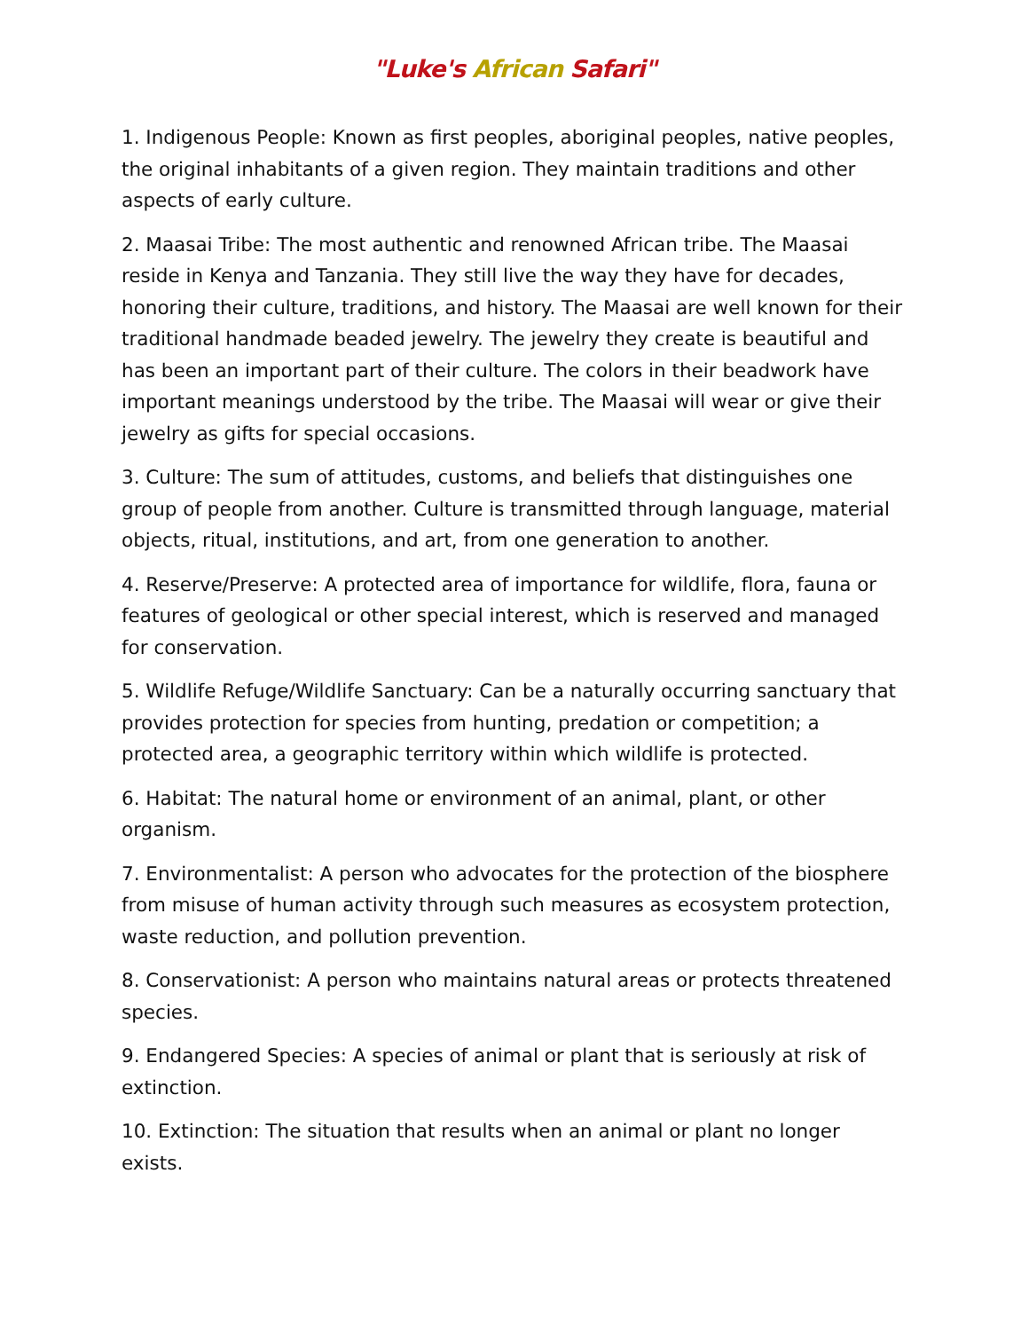"Luke's African Safari"
1. Indigenous People: Known as first peoples, aboriginal peoples, native peoples, the original inhabitants of a given region. They maintain traditions and other aspects of early culture.
2. Maasai Tribe: The most authentic and renowned African tribe. The Maasai reside in Kenya and Tanzania. They still live the way they have for decades, honoring their culture, traditions, and history. The Maasai are well known for their traditional handmade beaded jewelry. The jewelry they create is beautiful and has been an important part of their culture. The colors in their beadwork have important meanings understood by the tribe. The Maasai will wear or give their jewelry as gifts for special occasions.
3. Culture: The sum of attitudes, customs, and beliefs that distinguishes one group of people from another. Culture is transmitted through language, material objects, ritual, institutions, and art, from one generation to another.
4. Reserve/Preserve: A protected area of importance for wildlife, flora, fauna or features of geological or other special interest, which is reserved and managed for conservation.
5. Wildlife Refuge/Wildlife Sanctuary: Can be a naturally occurring sanctuary that provides protection for species from hunting, predation or competition; a protected area, a geographic territory within which wildlife is protected.
6. Habitat: The natural home or environment of an animal, plant, or other organism.
7. Environmentalist: A person who advocates for the protection of the biosphere from misuse of human activity through such measures as ecosystem protection, waste reduction, and pollution prevention.
8. Conservationist: A person who maintains natural areas or protects threatened species.
9. Endangered Species: A species of animal or plant that is seriously at risk of extinction.
10. Extinction: The situation that results when an animal or plant no longer exists.